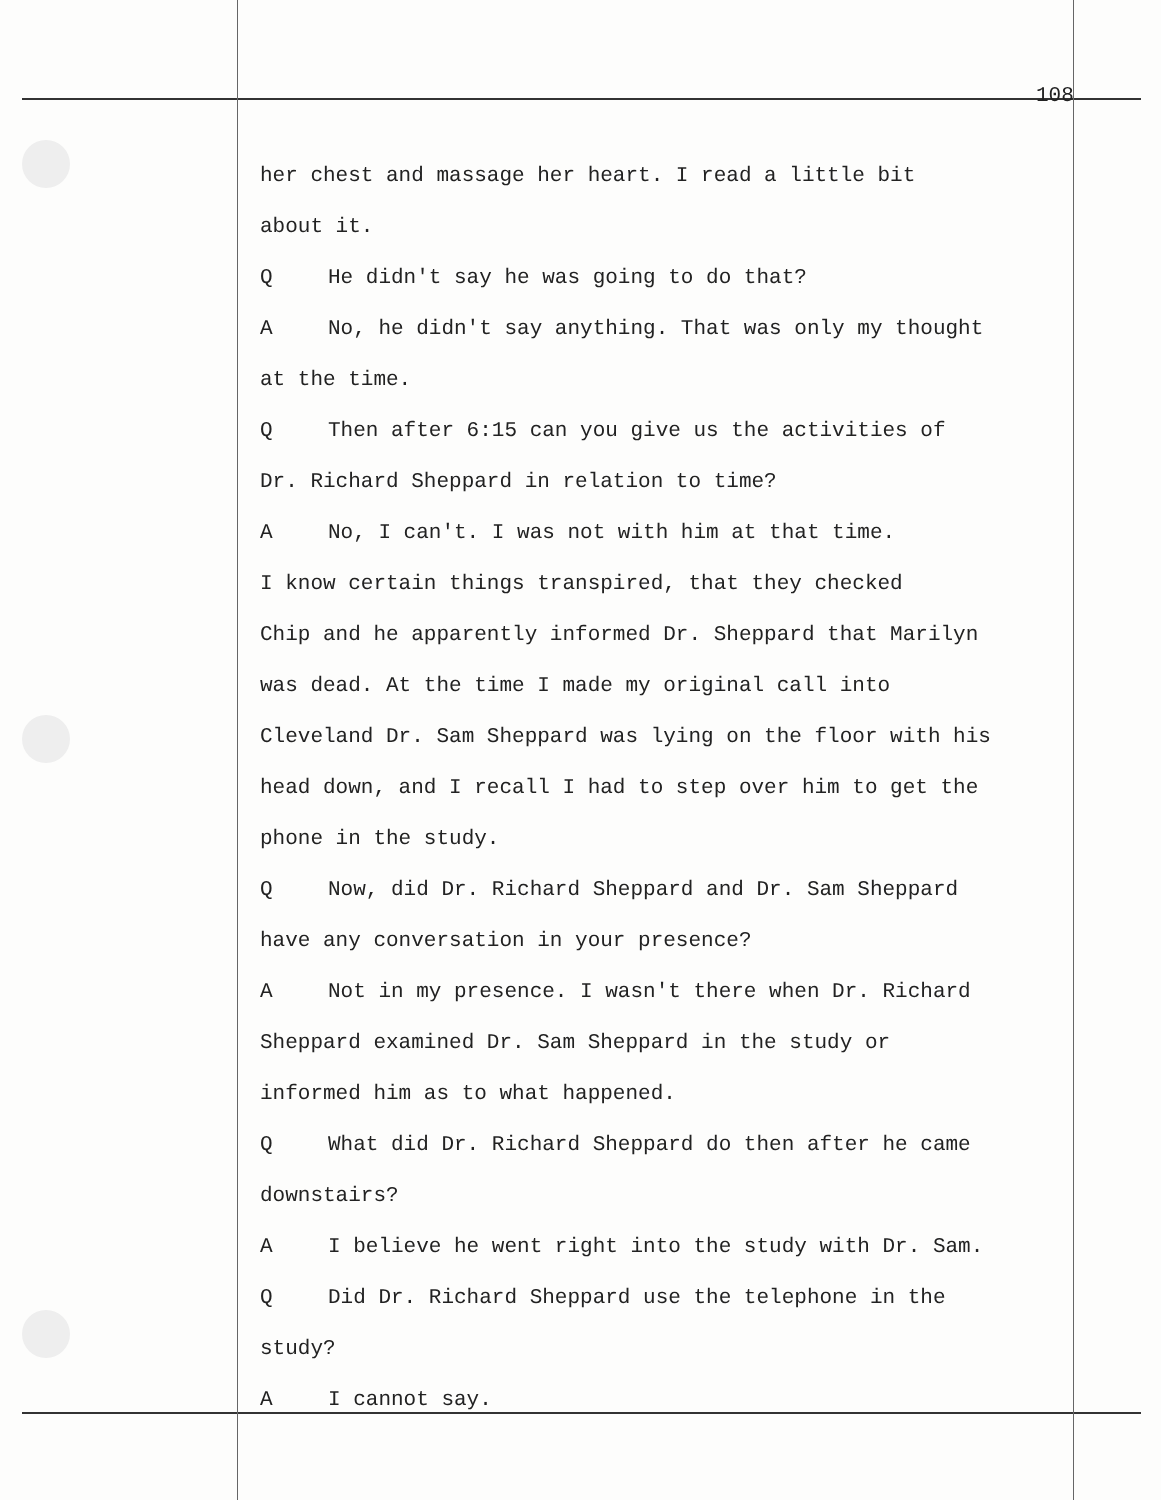108
her chest and massage her heart. I read a little bit
about it.
Q He didn't say he was going to do that?
A No, he didn't say anything. That was only my thought
at the time.
Q Then after 6:15 can you give us the activities of
Dr. Richard Sheppard in relation to time?
A No, I can't. I was not with him at that time.
I know certain things transpired, that they checked
Chip and he apparently informed Dr. Sheppard that Marilyn
was dead. At the time I made my original call into
Cleveland Dr. Sam Sheppard was lying on the floor with his
head down, and I recall I had to step over him to get the
phone in the study.
Q Now, did Dr. Richard Sheppard and Dr. Sam Sheppard
have any conversation in your presence?
A Not in my presence. I wasn't there when Dr. Richard
Sheppard examined Dr. Sam Sheppard in the study or
informed him as to what happened.
Q What did Dr. Richard Sheppard do then after he came
downstairs?
A I believe he went right into the study with Dr. Sam.
Q Did Dr. Richard Sheppard use the telephone in the
study?
A I cannot say.